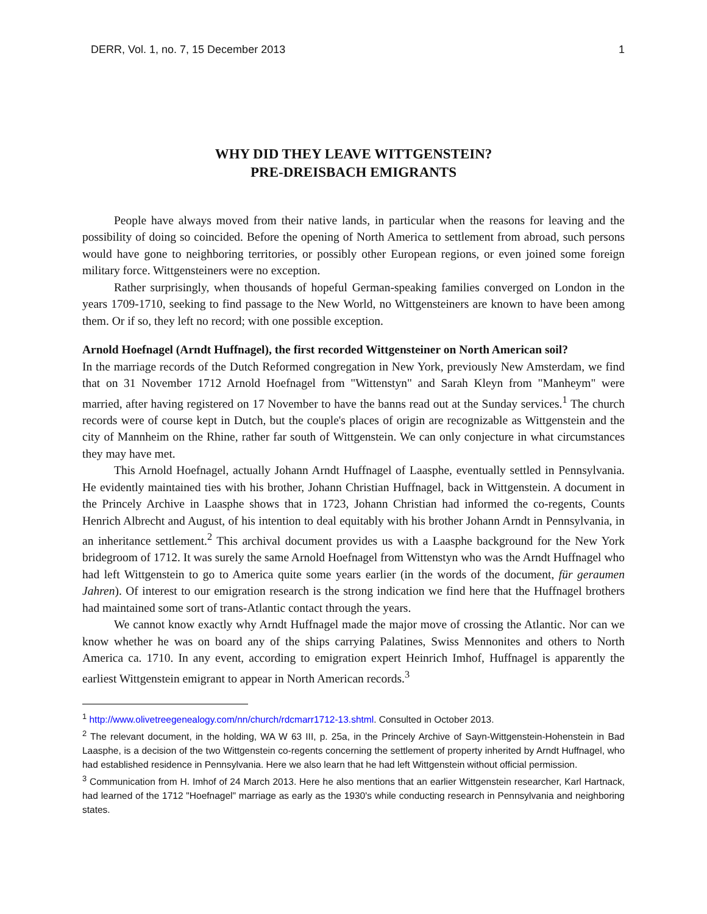DERR, Vol. 1, no. 7, 15 December 2013 1
WHY DID THEY LEAVE WITTGENSTEIN?
PRE-DREISBACH EMIGRANTS
People have always moved from their native lands, in particular when the reasons for leaving and the possibility of doing so coincided. Before the opening of North America to settlement from abroad, such persons would have gone to neighboring territories, or possibly other European regions, or even joined some foreign military force. Wittgensteiners were no exception.
Rather surprisingly, when thousands of hopeful German-speaking families converged on London in the years 1709-1710, seeking to find passage to the New World, no Wittgensteiners are known to have been among them. Or if so, they left no record; with one possible exception.
Arnold Hoefnagel (Arndt Huffnagel), the first recorded Wittgensteiner on North American soil?
In the marriage records of the Dutch Reformed congregation in New York, previously New Amsterdam, we find that on 31 November 1712 Arnold Hoefnagel from "Wittenstyn" and Sarah Kleyn from "Manheym" were married, after having registered on 17 November to have the banns read out at the Sunday services.<sup>1</sup> The church records were of course kept in Dutch, but the couple's places of origin are recognizable as Wittgenstein and the city of Mannheim on the Rhine, rather far south of Wittgenstein. We can only conjecture in what circumstances they may have met.
This Arnold Hoefnagel, actually Johann Arndt Huffnagel of Laasphe, eventually settled in Pennsylvania. He evidently maintained ties with his brother, Johann Christian Huffnagel, back in Wittgenstein. A document in the Princely Archive in Laasphe shows that in 1723, Johann Christian had informed the co-regents, Counts Henrich Albrecht and August, of his intention to deal equitably with his brother Johann Arndt in Pennsylvania, in an inheritance settlement.<sup>2</sup> This archival document provides us with a Laasphe background for the New York bridegroom of 1712. It was surely the same Arnold Hoefnagel from Wittenstyn who was the Arndt Huffnagel who had left Wittgenstein to go to America quite some years earlier (in the words of the document, für geraumen Jahren). Of interest to our emigration research is the strong indication we find here that the Huffnagel brothers had maintained some sort of trans-Atlantic contact through the years.
We cannot know exactly why Arndt Huffnagel made the major move of crossing the Atlantic. Nor can we know whether he was on board any of the ships carrying Palatines, Swiss Mennonites and others to North America ca. 1710. In any event, according to emigration expert Heinrich Imhof, Huffnagel is apparently the earliest Wittgenstein emigrant to appear in North American records.<sup>3</sup>
<sup>1</sup> http://www.olivetreegenealogy.com/nn/church/rdcmarr1712-13.shtml. Consulted in October 2013.
<sup>2</sup> The relevant document, in the holding, WA W 63 III, p. 25a, in the Princely Archive of Sayn-Wittgenstein-Hohenstein in Bad Laasphe, is a decision of the two Wittgenstein co-regents concerning the settlement of property inherited by Arndt Huffnagel, who had established residence in Pennsylvania. Here we also learn that he had left Wittgenstein without official permission.
<sup>3</sup> Communication from H. Imhof of 24 March 2013. Here he also mentions that an earlier Wittgenstein researcher, Karl Hartnack, had learned of the 1712 "Hoefnagel" marriage as early as the 1930's while conducting research in Pennsylvania and neighboring states.